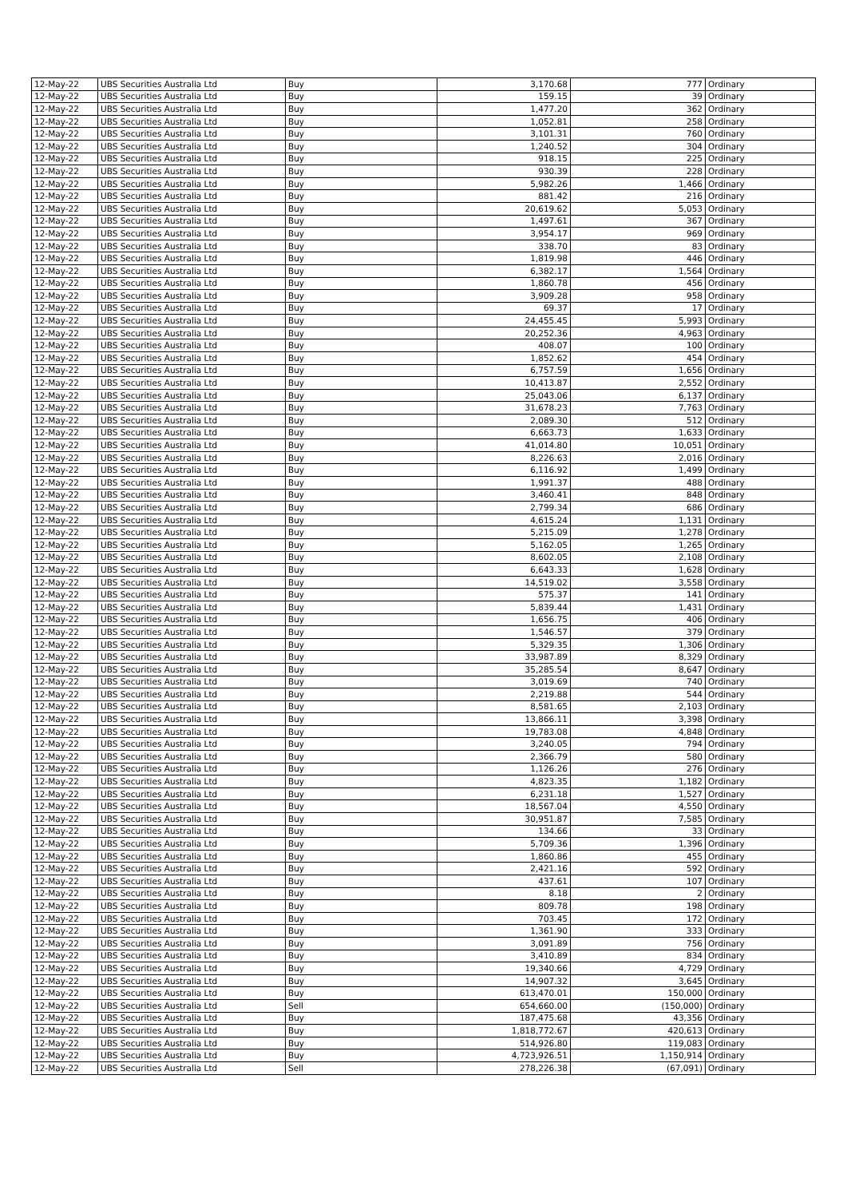| 12-May-22 | UBS Securities Australia Ltd | Buy | 3,170.68 | 777 | Ordinary |
| 12-May-22 | UBS Securities Australia Ltd | Buy | 159.15 | 39 | Ordinary |
| 12-May-22 | UBS Securities Australia Ltd | Buy | 1,477.20 | 362 | Ordinary |
| 12-May-22 | UBS Securities Australia Ltd | Buy | 1,052.81 | 258 | Ordinary |
| 12-May-22 | UBS Securities Australia Ltd | Buy | 3,101.31 | 760 | Ordinary |
| 12-May-22 | UBS Securities Australia Ltd | Buy | 1,240.52 | 304 | Ordinary |
| 12-May-22 | UBS Securities Australia Ltd | Buy | 918.15 | 225 | Ordinary |
| 12-May-22 | UBS Securities Australia Ltd | Buy | 930.39 | 228 | Ordinary |
| 12-May-22 | UBS Securities Australia Ltd | Buy | 5,982.26 | 1,466 | Ordinary |
| 12-May-22 | UBS Securities Australia Ltd | Buy | 881.42 | 216 | Ordinary |
| 12-May-22 | UBS Securities Australia Ltd | Buy | 20,619.62 | 5,053 | Ordinary |
| 12-May-22 | UBS Securities Australia Ltd | Buy | 1,497.61 | 367 | Ordinary |
| 12-May-22 | UBS Securities Australia Ltd | Buy | 3,954.17 | 969 | Ordinary |
| 12-May-22 | UBS Securities Australia Ltd | Buy | 338.70 | 83 | Ordinary |
| 12-May-22 | UBS Securities Australia Ltd | Buy | 1,819.98 | 446 | Ordinary |
| 12-May-22 | UBS Securities Australia Ltd | Buy | 6,382.17 | 1,564 | Ordinary |
| 12-May-22 | UBS Securities Australia Ltd | Buy | 1,860.78 | 456 | Ordinary |
| 12-May-22 | UBS Securities Australia Ltd | Buy | 3,909.28 | 958 | Ordinary |
| 12-May-22 | UBS Securities Australia Ltd | Buy | 69.37 | 17 | Ordinary |
| 12-May-22 | UBS Securities Australia Ltd | Buy | 24,455.45 | 5,993 | Ordinary |
| 12-May-22 | UBS Securities Australia Ltd | Buy | 20,252.36 | 4,963 | Ordinary |
| 12-May-22 | UBS Securities Australia Ltd | Buy | 408.07 | 100 | Ordinary |
| 12-May-22 | UBS Securities Australia Ltd | Buy | 1,852.62 | 454 | Ordinary |
| 12-May-22 | UBS Securities Australia Ltd | Buy | 6,757.59 | 1,656 | Ordinary |
| 12-May-22 | UBS Securities Australia Ltd | Buy | 10,413.87 | 2,552 | Ordinary |
| 12-May-22 | UBS Securities Australia Ltd | Buy | 25,043.06 | 6,137 | Ordinary |
| 12-May-22 | UBS Securities Australia Ltd | Buy | 31,678.23 | 7,763 | Ordinary |
| 12-May-22 | UBS Securities Australia Ltd | Buy | 2,089.30 | 512 | Ordinary |
| 12-May-22 | UBS Securities Australia Ltd | Buy | 6,663.73 | 1,633 | Ordinary |
| 12-May-22 | UBS Securities Australia Ltd | Buy | 41,014.80 | 10,051 | Ordinary |
| 12-May-22 | UBS Securities Australia Ltd | Buy | 8,226.63 | 2,016 | Ordinary |
| 12-May-22 | UBS Securities Australia Ltd | Buy | 6,116.92 | 1,499 | Ordinary |
| 12-May-22 | UBS Securities Australia Ltd | Buy | 1,991.37 | 488 | Ordinary |
| 12-May-22 | UBS Securities Australia Ltd | Buy | 3,460.41 | 848 | Ordinary |
| 12-May-22 | UBS Securities Australia Ltd | Buy | 2,799.34 | 686 | Ordinary |
| 12-May-22 | UBS Securities Australia Ltd | Buy | 4,615.24 | 1,131 | Ordinary |
| 12-May-22 | UBS Securities Australia Ltd | Buy | 5,215.09 | 1,278 | Ordinary |
| 12-May-22 | UBS Securities Australia Ltd | Buy | 5,162.05 | 1,265 | Ordinary |
| 12-May-22 | UBS Securities Australia Ltd | Buy | 8,602.05 | 2,108 | Ordinary |
| 12-May-22 | UBS Securities Australia Ltd | Buy | 6,643.33 | 1,628 | Ordinary |
| 12-May-22 | UBS Securities Australia Ltd | Buy | 14,519.02 | 3,558 | Ordinary |
| 12-May-22 | UBS Securities Australia Ltd | Buy | 575.37 | 141 | Ordinary |
| 12-May-22 | UBS Securities Australia Ltd | Buy | 5,839.44 | 1,431 | Ordinary |
| 12-May-22 | UBS Securities Australia Ltd | Buy | 1,656.75 | 406 | Ordinary |
| 12-May-22 | UBS Securities Australia Ltd | Buy | 1,546.57 | 379 | Ordinary |
| 12-May-22 | UBS Securities Australia Ltd | Buy | 5,329.35 | 1,306 | Ordinary |
| 12-May-22 | UBS Securities Australia Ltd | Buy | 33,987.89 | 8,329 | Ordinary |
| 12-May-22 | UBS Securities Australia Ltd | Buy | 35,285.54 | 8,647 | Ordinary |
| 12-May-22 | UBS Securities Australia Ltd | Buy | 3,019.69 | 740 | Ordinary |
| 12-May-22 | UBS Securities Australia Ltd | Buy | 2,219.88 | 544 | Ordinary |
| 12-May-22 | UBS Securities Australia Ltd | Buy | 8,581.65 | 2,103 | Ordinary |
| 12-May-22 | UBS Securities Australia Ltd | Buy | 13,866.11 | 3,398 | Ordinary |
| 12-May-22 | UBS Securities Australia Ltd | Buy | 19,783.08 | 4,848 | Ordinary |
| 12-May-22 | UBS Securities Australia Ltd | Buy | 3,240.05 | 794 | Ordinary |
| 12-May-22 | UBS Securities Australia Ltd | Buy | 2,366.79 | 580 | Ordinary |
| 12-May-22 | UBS Securities Australia Ltd | Buy | 1,126.26 | 276 | Ordinary |
| 12-May-22 | UBS Securities Australia Ltd | Buy | 4,823.35 | 1,182 | Ordinary |
| 12-May-22 | UBS Securities Australia Ltd | Buy | 6,231.18 | 1,527 | Ordinary |
| 12-May-22 | UBS Securities Australia Ltd | Buy | 18,567.04 | 4,550 | Ordinary |
| 12-May-22 | UBS Securities Australia Ltd | Buy | 30,951.87 | 7,585 | Ordinary |
| 12-May-22 | UBS Securities Australia Ltd | Buy | 134.66 | 33 | Ordinary |
| 12-May-22 | UBS Securities Australia Ltd | Buy | 5,709.36 | 1,396 | Ordinary |
| 12-May-22 | UBS Securities Australia Ltd | Buy | 1,860.86 | 455 | Ordinary |
| 12-May-22 | UBS Securities Australia Ltd | Buy | 2,421.16 | 592 | Ordinary |
| 12-May-22 | UBS Securities Australia Ltd | Buy | 437.61 | 107 | Ordinary |
| 12-May-22 | UBS Securities Australia Ltd | Buy | 8.18 | 2 | Ordinary |
| 12-May-22 | UBS Securities Australia Ltd | Buy | 809.78 | 198 | Ordinary |
| 12-May-22 | UBS Securities Australia Ltd | Buy | 703.45 | 172 | Ordinary |
| 12-May-22 | UBS Securities Australia Ltd | Buy | 1,361.90 | 333 | Ordinary |
| 12-May-22 | UBS Securities Australia Ltd | Buy | 3,091.89 | 756 | Ordinary |
| 12-May-22 | UBS Securities Australia Ltd | Buy | 3,410.89 | 834 | Ordinary |
| 12-May-22 | UBS Securities Australia Ltd | Buy | 19,340.66 | 4,729 | Ordinary |
| 12-May-22 | UBS Securities Australia Ltd | Buy | 14,907.32 | 3,645 | Ordinary |
| 12-May-22 | UBS Securities Australia Ltd | Buy | 613,470.01 | 150,000 | Ordinary |
| 12-May-22 | UBS Securities Australia Ltd | Sell | 654,660.00 | (150,000) | Ordinary |
| 12-May-22 | UBS Securities Australia Ltd | Buy | 187,475.68 | 43,356 | Ordinary |
| 12-May-22 | UBS Securities Australia Ltd | Buy | 1,818,772.67 | 420,613 | Ordinary |
| 12-May-22 | UBS Securities Australia Ltd | Buy | 514,926.80 | 119,083 | Ordinary |
| 12-May-22 | UBS Securities Australia Ltd | Buy | 4,723,926.51 | 1,150,914 | Ordinary |
| 12-May-22 | UBS Securities Australia Ltd | Sell | 278,226.38 | (67,091) | Ordinary |